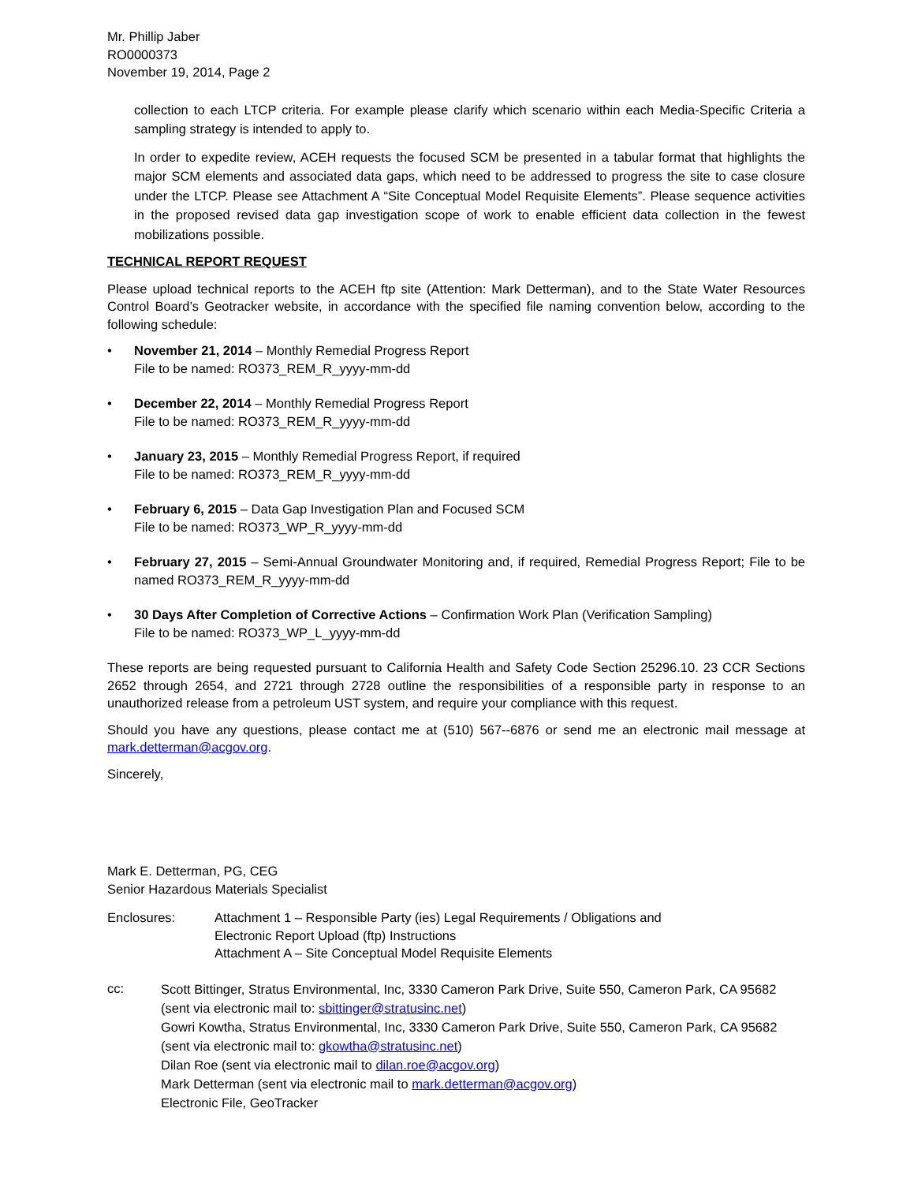Mr. Phillip Jaber
RO0000373
November 19, 2014, Page 2
collection to each LTCP criteria. For example please clarify which scenario within each Media-Specific Criteria a sampling strategy is intended to apply to.
In order to expedite review, ACEH requests the focused SCM be presented in a tabular format that highlights the major SCM elements and associated data gaps, which need to be addressed to progress the site to case closure under the LTCP. Please see Attachment A “Site Conceptual Model Requisite Elements”. Please sequence activities in the proposed revised data gap investigation scope of work to enable efficient data collection in the fewest mobilizations possible.
TECHNICAL REPORT REQUEST
Please upload technical reports to the ACEH ftp site (Attention: Mark Detterman), and to the State Water Resources Control Board’s Geotracker website, in accordance with the specified file naming convention below, according to the following schedule:
• November 21, 2014 – Monthly Remedial Progress Report
File to be named: RO373_REM_R_yyyy-mm-dd
• December 22, 2014 – Monthly Remedial Progress Report
File to be named: RO373_REM_R_yyyy-mm-dd
• January 23, 2015 – Monthly Remedial Progress Report, if required
File to be named: RO373_REM_R_yyyy-mm-dd
• February 6, 2015 – Data Gap Investigation Plan and Focused SCM
File to be named: RO373_WP_R_yyyy-mm-dd
• February 27, 2015 – Semi-Annual Groundwater Monitoring and, if required, Remedial Progress Report; File to be named RO373_REM_R_yyyy-mm-dd
• 30 Days After Completion of Corrective Actions – Confirmation Work Plan (Verification Sampling)
File to be named: RO373_WP_L_yyyy-mm-dd
These reports are being requested pursuant to California Health and Safety Code Section 25296.10. 23 CCR Sections 2652 through 2654, and 2721 through 2728 outline the responsibilities of a responsible party in response to an unauthorized release from a petroleum UST system, and require your compliance with this request.
Should you have any questions, please contact me at (510) 567--6876 or send me an electronic mail message at mark.detterman@acgov.org.
Sincerely,
Mark E. Detterman, PG, CEG
Senior Hazardous Materials Specialist
Enclosures: Attachment 1 – Responsible Party (ies) Legal Requirements / Obligations and
Electronic Report Upload (ftp) Instructions
Attachment A – Site Conceptual Model Requisite Elements
cc: Scott Bittinger, Stratus Environmental, Inc, 3330 Cameron Park Drive, Suite 550, Cameron Park, CA 95682 (sent via electronic mail to: sbittinger@stratusinc.net)
Gowri Kowtha, Stratus Environmental, Inc, 3330 Cameron Park Drive, Suite 550, Cameron Park, CA 95682 (sent via electronic mail to: gkowtha@stratusinc.net)
Dilan Roe (sent via electronic mail to dilan.roe@acgov.org)
Mark Detterman (sent via electronic mail to mark.detterman@acgov.org)
Electronic File, GeoTracker